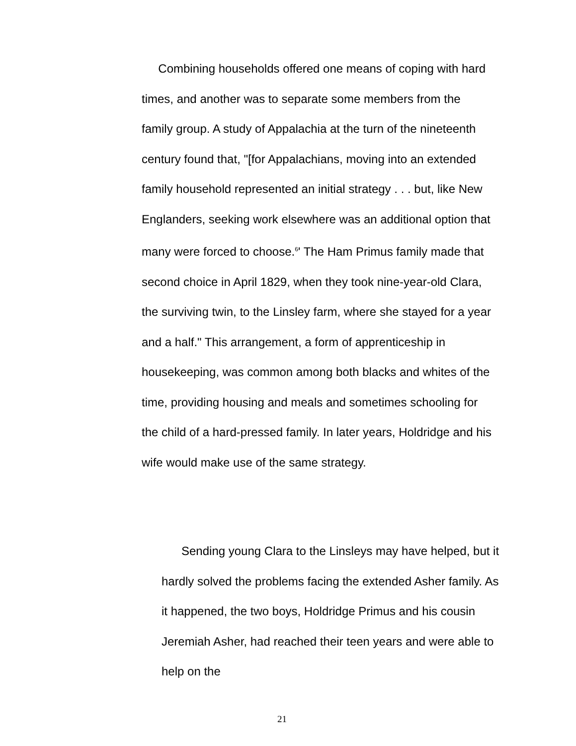Combining households offered one means of coping with hard times, and another was to separate some members from the family group. A study of Appalachia at the turn of the nineteenth century found that, "[for Appalachians, moving into an extended family household represented an initial strategy . . . but, like New Englanders, seeking work elsewhere was an additional option that many were forced to choose.<sup>6</sup>' The Ham Primus family made that second choice in April 1829, when they took nine-year-old Clara, the surviving twin, to the Linsley farm, where she stayed for a year and a half." This arrangement, a form of apprenticeship in housekeeping, was common among both blacks and whites of the time, providing housing and meals and sometimes schooling for the child of a hard-pressed family. In later years, Holdridge and his wife would make use of the same strategy.
Sending young Clara to the Linsleys may have helped, but it hardly solved the problems facing the extended Asher family. As it happened, the two boys, Holdridge Primus and his cousin Jeremiah Asher, had reached their teen years and were able to help on the
21